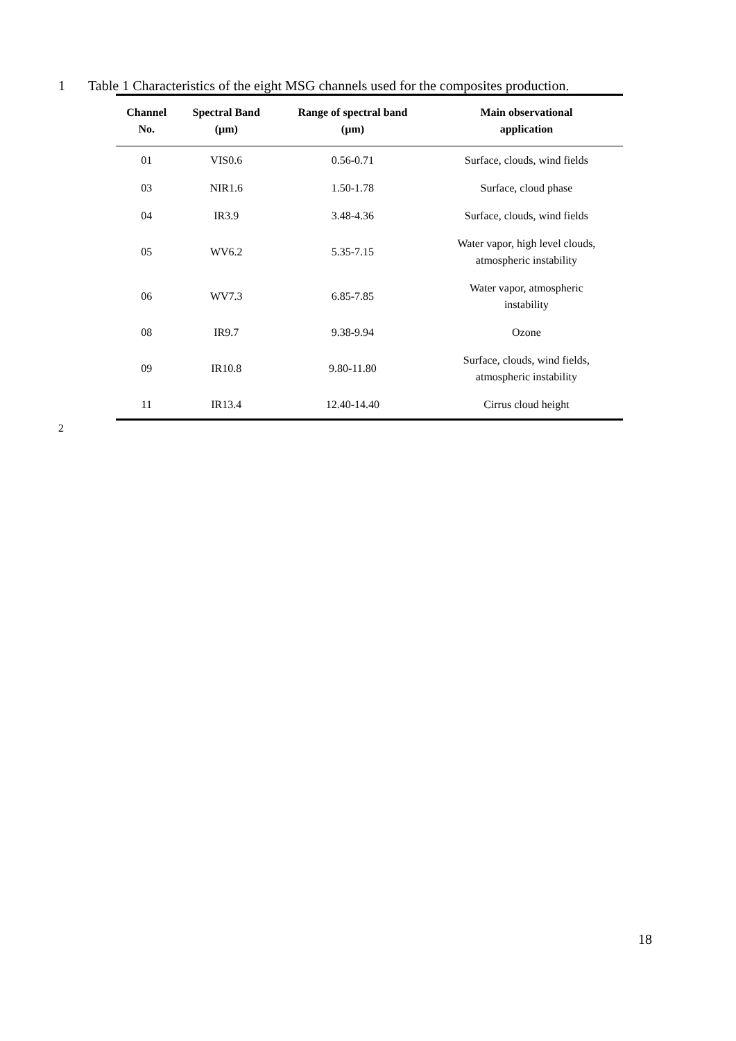1 Table 1 Characteristics of the eight MSG channels used for the composites production.
| Channel No. | Spectral Band (µm) | Range of spectral band (µm) | Main observational application |
| --- | --- | --- | --- |
| 01 | VIS0.6 | 0.56-0.71 | Surface, clouds, wind fields |
| 03 | NIR1.6 | 1.50-1.78 | Surface, cloud phase |
| 04 | IR3.9 | 3.48-4.36 | Surface, clouds, wind fields |
| 05 | WV6.2 | 5.35-7.15 | Water vapor, high level clouds, atmospheric instability |
| 06 | WV7.3 | 6.85-7.85 | Water vapor, atmospheric instability |
| 08 | IR9.7 | 9.38-9.94 | Ozone |
| 09 | IR10.8 | 9.80-11.80 | Surface, clouds, wind fields, atmospheric instability |
| 11 | IR13.4 | 12.40-14.40 | Cirrus cloud height |
2
18